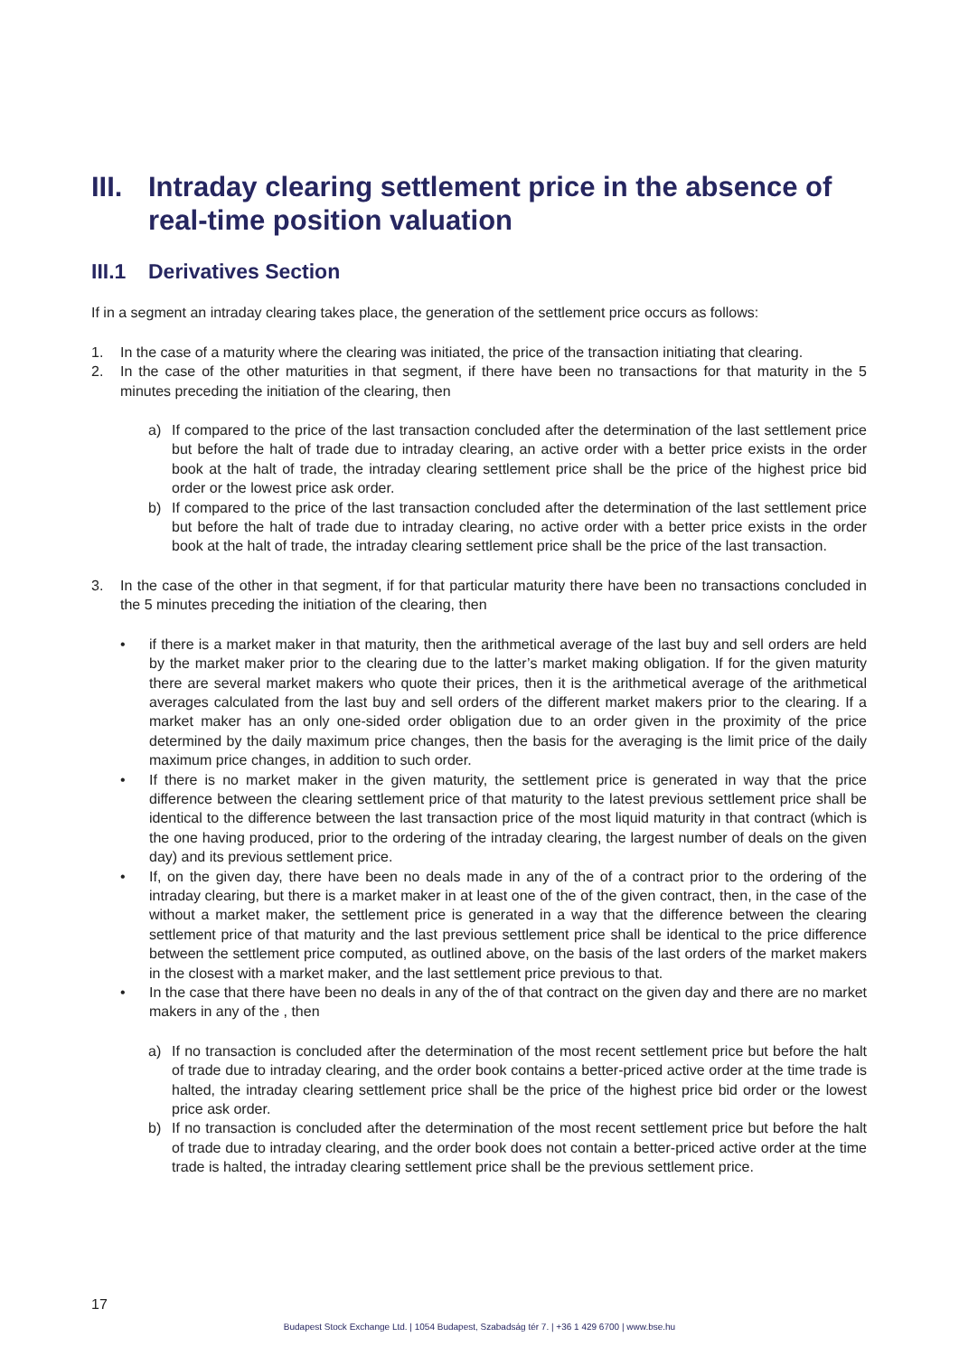III.
Intraday clearing settlement price in the absence of real-time position valuation
III.1
Derivatives Section
If in a segment an intraday clearing takes place, the generation of the settlement price occurs as follows:
1. In the case of a maturity where the clearing was initiated, the price of the transaction initiating that clearing.
2. In the case of the other maturities in that segment, if there have been no transactions for that maturity in the 5 minutes preceding the initiation of the clearing, then
a) If compared to the price of the last transaction concluded after the determination of the last settlement price but before the halt of trade due to intraday clearing, an active order with a better price exists in the order book at the halt of trade, the intraday clearing settlement price shall be the price of the highest price bid order or the lowest price ask order.
b) If compared to the price of the last transaction concluded after the determination of the last settlement price but before the halt of trade due to intraday clearing, no active order with a better price exists in the order book at the halt of trade, the intraday clearing settlement price shall be the price of the last transaction.
3. In the case of the other in that segment, if for that particular maturity there have been no transactions concluded in the 5 minutes preceding the initiation of the clearing, then
• if there is a market maker in that maturity, then the arithmetical average of the last buy and sell orders are held by the market maker prior to the clearing due to the latter’s market making obligation. If for the given maturity there are several market makers who quote their prices, then it is the arithmetical average of the arithmetical averages calculated from the last buy and sell orders of the different market makers prior to the clearing. If a market maker has an only one-sided order obligation due to an order given in the proximity of the price determined by the daily maximum price changes, then the basis for the averaging is the limit price of the daily maximum price changes, in addition to such order.
• If there is no market maker in the given maturity, the settlement price is generated in way that the price difference between the clearing settlement price of that maturity to the latest previous settlement price shall be identical to the difference between the last transaction price of the most liquid maturity in that contract (which is the one having produced, prior to the ordering of the intraday clearing, the largest number of deals on the given day) and its previous settlement price.
• If, on the given day, there have been no deals made in any of the of a contract prior to the ordering of the intraday clearing, but there is a market maker in at least one of the of the given contract, then, in the case of the without a market maker, the settlement price is generated in a way that the difference between the clearing settlement price of that maturity and the last previous settlement price shall be identical to the price difference between the settlement price computed, as outlined above, on the basis of the last orders of the market makers in the closest with a market maker, and the last settlement price previous to that.
• In the case that there have been no deals in any of the of that contract on the given day and there are no market makers in any of the , then
a) If no transaction is concluded after the determination of the most recent settlement price but before the halt of trade due to intraday clearing, and the order book contains a better-priced active order at the time trade is halted, the intraday clearing settlement price shall be the price of the highest price bid order or the lowest price ask order.
b) If no transaction is concluded after the determination of the most recent settlement price but before the halt of trade due to intraday clearing, and the order book does not contain a better-priced active order at the time trade is halted, the intraday clearing settlement price shall be the previous settlement price.
17
Budapest Stock Exchange Ltd. | 1054 Budapest, Szabadság tér 7. | +36 1 429 6700 | www.bse.hu